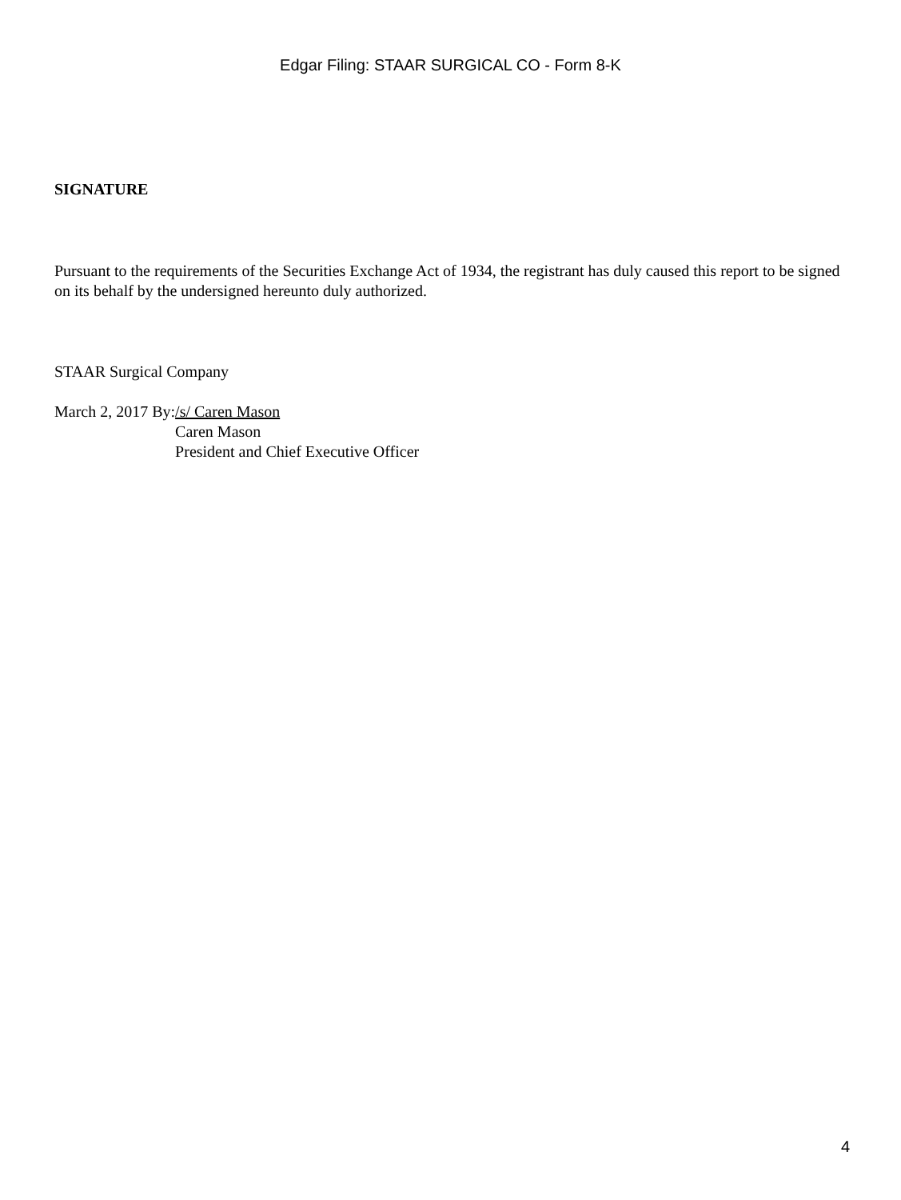Edgar Filing: STAAR SURGICAL CO - Form 8-K
SIGNATURE
Pursuant to the requirements of the Securities Exchange Act of 1934, the registrant has duly caused this report to be signed on its behalf by the undersigned hereunto duly authorized.
STAAR Surgical Company
| March 2, 2017 | By: | /s/ Caren Mason |
| | | Caren Mason |
| | | President and Chief Executive Officer |
4